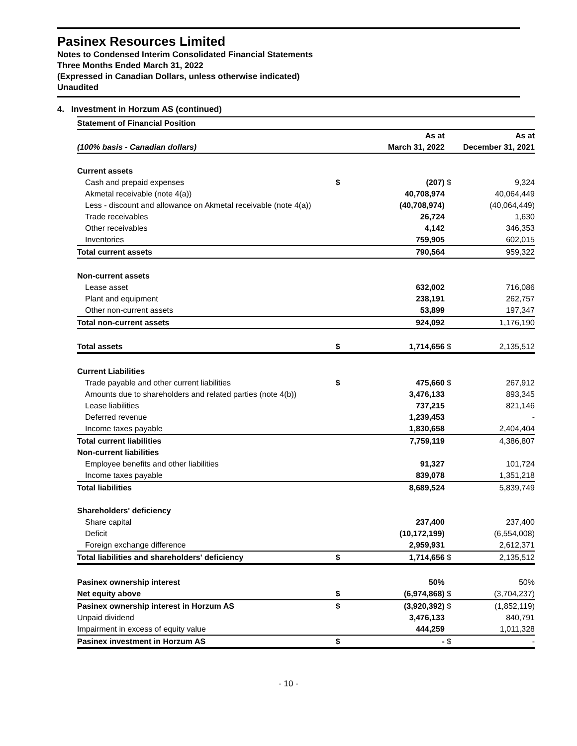Pasinex Resources Limited
Notes to Condensed Interim Consolidated Financial Statements
Three Months Ended March 31, 2022
(Expressed in Canadian Dollars, unless otherwise indicated)
Unaudited
4. Investment in Horzum AS (continued)
| Statement of Financial Position | | | | |
| --- | --- | --- | --- | --- |
| | | As at | | As at |
| (100% basis - Canadian dollars) | | March 31, 2022 | | December 31, 2021 |
| Current assets | | | | |
| Cash and prepaid expenses | $ | (207) | $ | 9,324 |
| Akmetal receivable (note 4(a)) | | 40,708,974 | | 40,064,449 |
| Less - discount and allowance on Akmetal receivable (note 4(a)) | | (40,708,974) | | (40,064,449) |
| Trade receivables | | 26,724 | | 1,630 |
| Other receivables | | 4,142 | | 346,353 |
| Inventories | | 759,905 | | 602,015 |
| Total current assets | | 790,564 | | 959,322 |
| Non-current assets | | | | |
| Lease asset | | 632,002 | | 716,086 |
| Plant and equipment | | 238,191 | | 262,757 |
| Other non-current assets | | 53,899 | | 197,347 |
| Total non-current assets | | 924,092 | | 1,176,190 |
| Total assets | $ | 1,714,656 | $ | 2,135,512 |
| Current Liabilities | | | | |
| Trade payable and other current liabilities | $ | 475,660 | $ | 267,912 |
| Amounts due to shareholders and related parties (note 4(b)) | | 3,476,133 | | 893,345 |
| Lease liabilities | | 737,215 | | 821,146 |
| Deferred revenue | | 1,239,453 | | - |
| Income taxes payable | | 1,830,658 | | 2,404,404 |
| Total current liabilities | | 7,759,119 | | 4,386,807 |
| Non-current liabilities | | | | |
| Employee benefits and other liabilities | | 91,327 | | 101,724 |
| Income taxes payable | | 839,078 | | 1,351,218 |
| Total liabilities | | 8,689,524 | | 5,839,749 |
| Shareholders' deficiency | | | | |
| Share capital | | 237,400 | | 237,400 |
| Deficit | | (10,172,199) | | (6,554,008) |
| Foreign exchange difference | | 2,959,931 | | 2,612,371 |
| Total liabilities and shareholders' deficiency | $ | 1,714,656 | $ | 2,135,512 |
| Pasinex ownership interest | | 50% | | 50% |
| Net equity above | $ | (6,974,868) | $ | (3,704,237) |
| Pasinex ownership interest in Horzum AS | $ | (3,920,392) | $ | (1,852,119) |
| Unpaid dividend | | 3,476,133 | | 840,791 |
| Impairment in excess of equity value | | 444,259 | | 1,011,328 |
| Pasinex investment in Horzum AS | $ | - | $ | - |
- 10 -